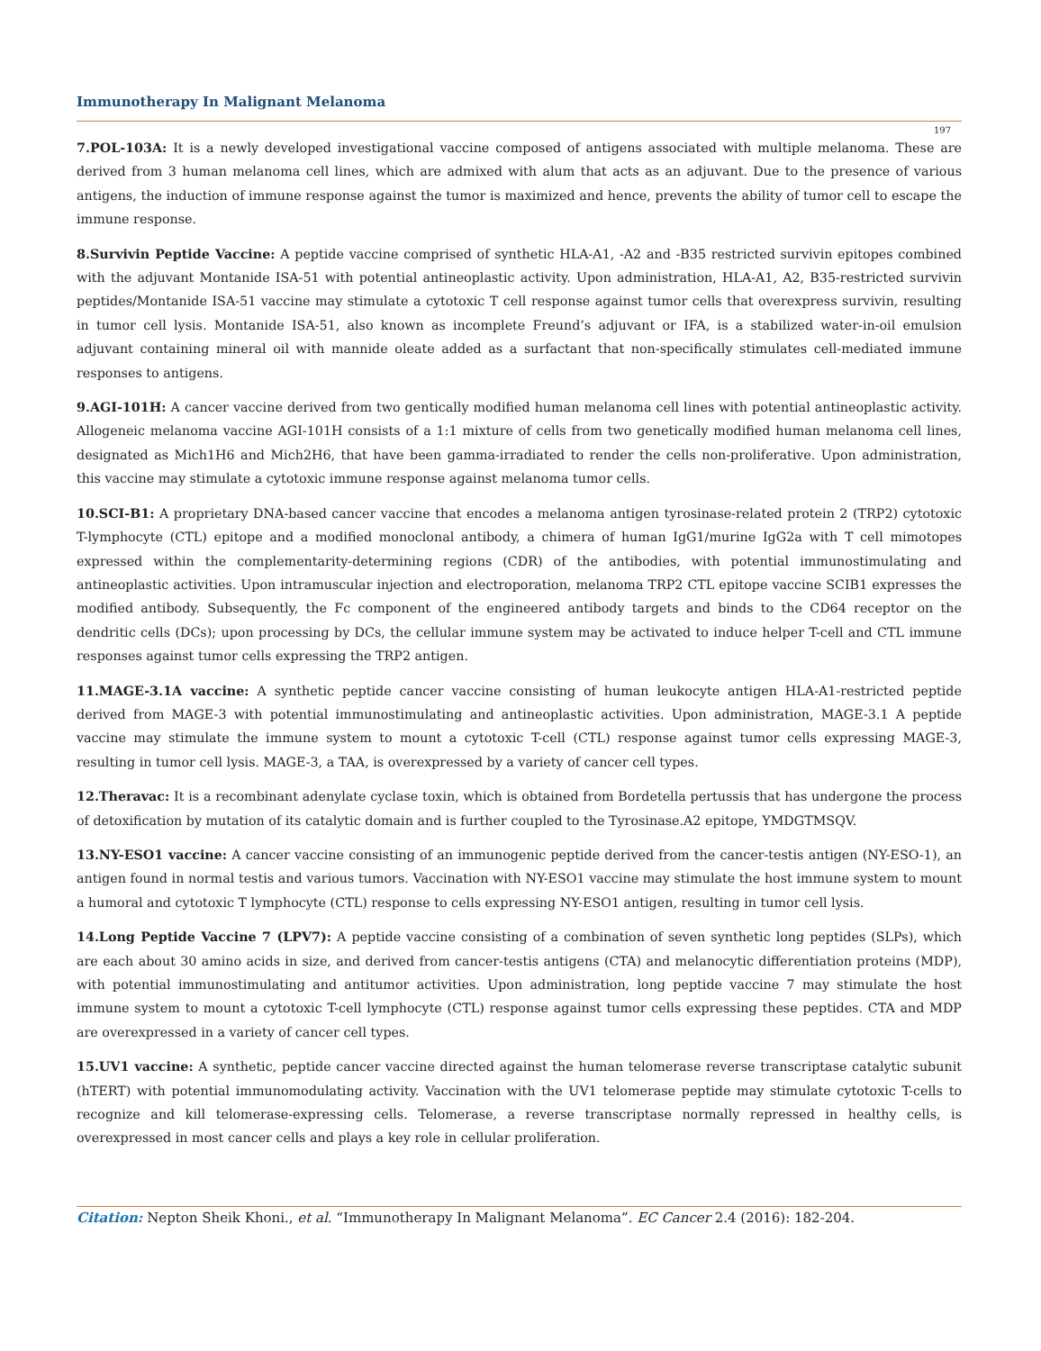Immunotherapy In Malignant Melanoma
197
7.POL-103A: It is a newly developed investigational vaccine composed of antigens associated with multiple melanoma. These are derived from 3 human melanoma cell lines, which are admixed with alum that acts as an adjuvant. Due to the presence of various antigens, the induction of immune response against the tumor is maximized and hence, prevents the ability of tumor cell to escape the immune response.
8.Survivin Peptide Vaccine: A peptide vaccine comprised of synthetic HLA-A1, -A2 and -B35 restricted survivin epitopes combined with the adjuvant Montanide ISA-51 with potential antineoplastic activity. Upon administration, HLA-A1, A2, B35-restricted survivin peptides/Montanide ISA-51 vaccine may stimulate a cytotoxic T cell response against tumor cells that overexpress survivin, resulting in tumor cell lysis. Montanide ISA-51, also known as incomplete Freund’s adjuvant or IFA, is a stabilized water-in-oil emulsion adjuvant containing mineral oil with mannide oleate added as a surfactant that non-specifically stimulates cell-mediated immune responses to antigens.
9.AGI-101H: A cancer vaccine derived from two gentically modified human melanoma cell lines with potential antineoplastic activity. Allogeneic melanoma vaccine AGI-101H consists of a 1:1 mixture of cells from two genetically modified human melanoma cell lines, designated as Mich1H6 and Mich2H6, that have been gamma-irradiated to render the cells non-proliferative. Upon administration, this vaccine may stimulate a cytotoxic immune response against melanoma tumor cells.
10.SCI-B1: A proprietary DNA-based cancer vaccine that encodes a melanoma antigen tyrosinase-related protein 2 (TRP2) cytotoxic T-lymphocyte (CTL) epitope and a modified monoclonal antibody, a chimera of human IgG1/murine IgG2a with T cell mimotopes expressed within the complementarity-determining regions (CDR) of the antibodies, with potential immunostimulating and antineoplastic activities. Upon intramuscular injection and electroporation, melanoma TRP2 CTL epitope vaccine SCIB1 expresses the modified antibody. Subsequently, the Fc component of the engineered antibody targets and binds to the CD64 receptor on the dendritic cells (DCs); upon processing by DCs, the cellular immune system may be activated to induce helper T-cell and CTL immune responses against tumor cells expressing the TRP2 antigen.
11.MAGE-3.1A vaccine: A synthetic peptide cancer vaccine consisting of human leukocyte antigen HLA-A1-restricted peptide derived from MAGE-3 with potential immunostimulating and antineoplastic activities. Upon administration, MAGE-3.1 A peptide vaccine may stimulate the immune system to mount a cytotoxic T-cell (CTL) response against tumor cells expressing MAGE-3, resulting in tumor cell lysis. MAGE-3, a TAA, is overexpressed by a variety of cancer cell types.
12.Theravac: It is a recombinant adenylate cyclase toxin, which is obtained from Bordetella pertussis that has undergone the process of detoxification by mutation of its catalytic domain and is further coupled to the Tyrosinase.A2 epitope, YMDGTMSQV.
13.NY-ESO1 vaccine: A cancer vaccine consisting of an immunogenic peptide derived from the cancer-testis antigen (NY-ESO-1), an antigen found in normal testis and various tumors. Vaccination with NY-ESO1 vaccine may stimulate the host immune system to mount a humoral and cytotoxic T lymphocyte (CTL) response to cells expressing NY-ESO1 antigen, resulting in tumor cell lysis.
14.Long Peptide Vaccine 7 (LPV7): A peptide vaccine consisting of a combination of seven synthetic long peptides (SLPs), which are each about 30 amino acids in size, and derived from cancer-testis antigens (CTA) and melanocytic differentiation proteins (MDP), with potential immunostimulating and antitumor activities. Upon administration, long peptide vaccine 7 may stimulate the host immune system to mount a cytotoxic T-cell lymphocyte (CTL) response against tumor cells expressing these peptides. CTA and MDP are overexpressed in a variety of cancer cell types.
15.UV1 vaccine: A synthetic, peptide cancer vaccine directed against the human telomerase reverse transcriptase catalytic subunit (hTERT) with potential immunomodulating activity. Vaccination with the UV1 telomerase peptide may stimulate cytotoxic T-cells to recognize and kill telomerase-expressing cells. Telomerase, a reverse transcriptase normally repressed in healthy cells, is overexpressed in most cancer cells and plays a key role in cellular proliferation.
Citation: Nepton Sheik Khoni., et al. “Immunotherapy In Malignant Melanoma”. EC Cancer 2.4 (2016): 182-204.